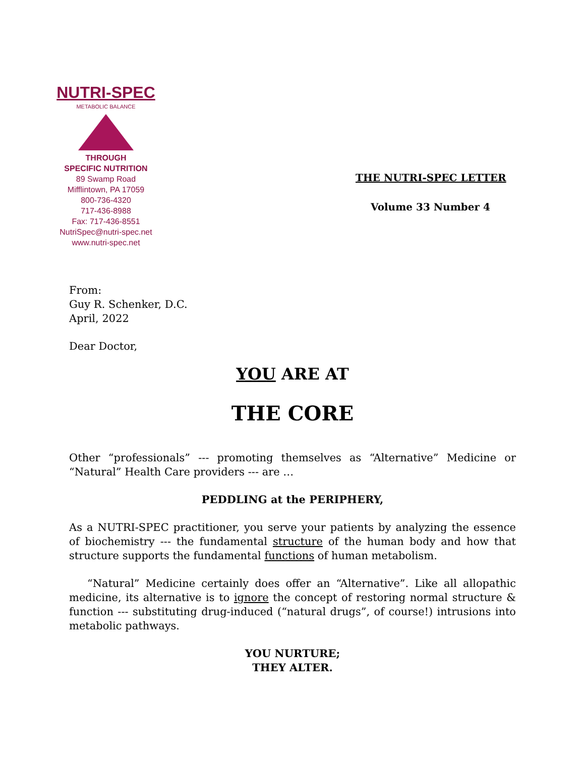NUTRI-SPEC
METABOLIC BALANCE
THROUGH
SPECIFIC NUTRITION
89 Swamp Road
Mifflintown, PA 17059
800-736-4320
717-436-8988
Fax: 717-436-8551
NutriSpec@nutri-spec.net
www.nutri-spec.net
THE NUTRI-SPEC LETTER
Volume 33 Number 4
From:
Guy R. Schenker, D.C.
April, 2022
Dear Doctor,
YOU ARE AT
THE CORE
Other “professionals” --- promoting themselves as “Alternative” Medicine or “Natural” Health Care providers --- are …
PEDDLING at the PERIPHERY,
As a NUTRI-SPEC practitioner, you serve your patients by analyzing the essence of biochemistry --- the fundamental structure of the human body and how that structure supports the fundamental functions of human metabolism.
“Natural” Medicine certainly does offer an “Alternative”. Like all allopathic medicine, its alternative is to ignore the concept of restoring normal structure & function --- substituting drug-induced (“natural drugs”, of course!) intrusions into metabolic pathways.
YOU NURTURE;
THEY ALTER.